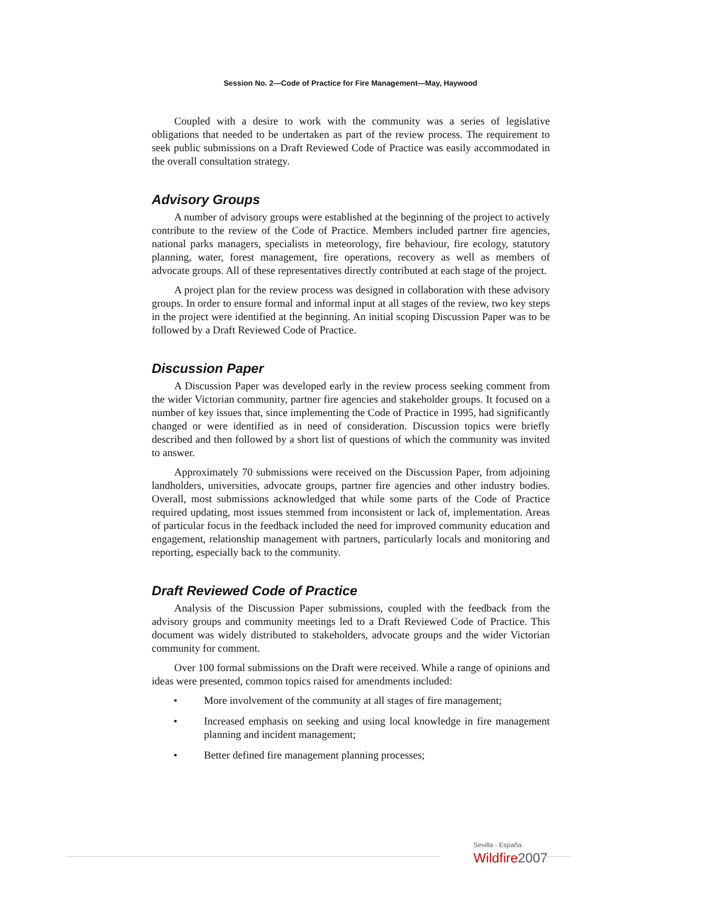Session No. 2—Code of Practice for Fire Management—May, Haywood
Coupled with a desire to work with the community was a series of legislative obligations that needed to be undertaken as part of the review process. The requirement to seek public submissions on a Draft Reviewed Code of Practice was easily accommodated in the overall consultation strategy.
Advisory Groups
A number of advisory groups were established at the beginning of the project to actively contribute to the review of the Code of Practice. Members included partner fire agencies, national parks managers, specialists in meteorology, fire behaviour, fire ecology, statutory planning, water, forest management, fire operations, recovery as well as members of advocate groups. All of these representatives directly contributed at each stage of the project.
A project plan for the review process was designed in collaboration with these advisory groups. In order to ensure formal and informal input at all stages of the review, two key steps in the project were identified at the beginning. An initial scoping Discussion Paper was to be followed by a Draft Reviewed Code of Practice.
Discussion Paper
A Discussion Paper was developed early in the review process seeking comment from the wider Victorian community, partner fire agencies and stakeholder groups. It focused on a number of key issues that, since implementing the Code of Practice in 1995, had significantly changed or were identified as in need of consideration. Discussion topics were briefly described and then followed by a short list of questions of which the community was invited to answer.
Approximately 70 submissions were received on the Discussion Paper, from adjoining landholders, universities, advocate groups, partner fire agencies and other industry bodies. Overall, most submissions acknowledged that while some parts of the Code of Practice required updating, most issues stemmed from inconsistent or lack of, implementation. Areas of particular focus in the feedback included the need for improved community education and engagement, relationship management with partners, particularly locals and monitoring and reporting, especially back to the community.
Draft Reviewed Code of Practice
Analysis of the Discussion Paper submissions, coupled with the feedback from the advisory groups and community meetings led to a Draft Reviewed Code of Practice. This document was widely distributed to stakeholders, advocate groups and the wider Victorian community for comment.
Over 100 formal submissions on the Draft were received. While a range of opinions and ideas were presented, common topics raised for amendments included:
• More involvement of the community at all stages of fire management;
• Increased emphasis on seeking and using local knowledge in fire management planning and incident management;
• Better defined fire management planning processes;
Sevilla - España
Wildfire2007